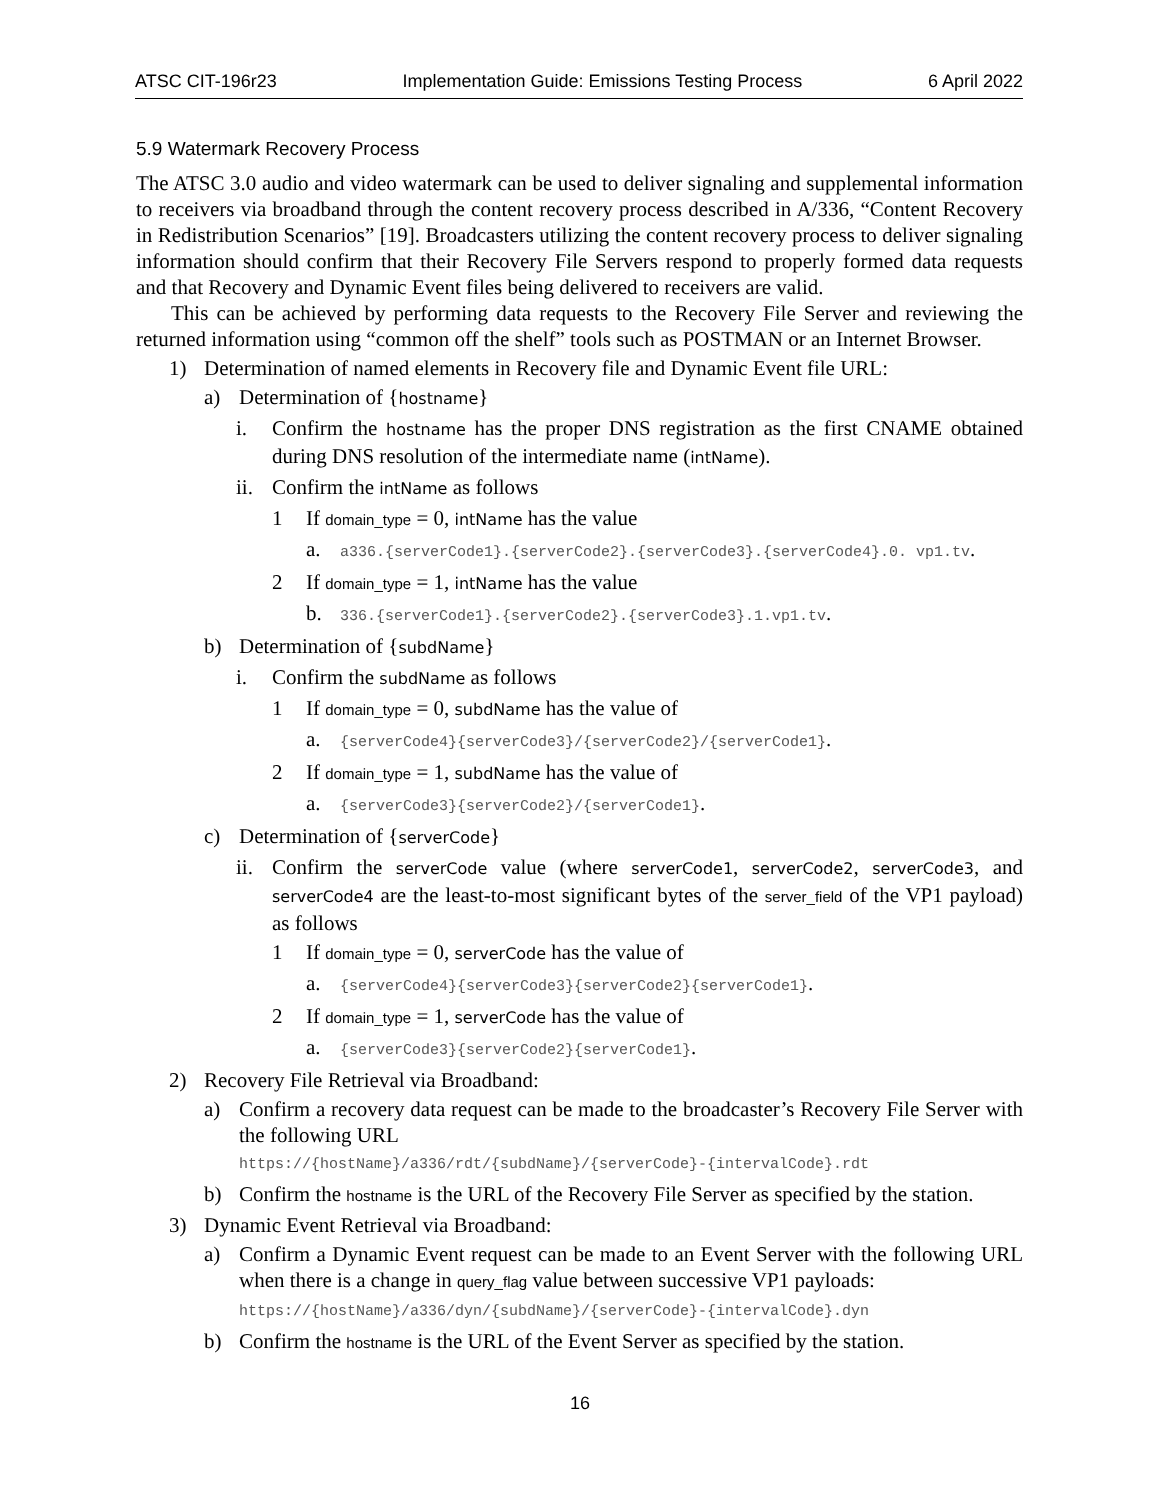ATSC CIT-196r23 Implementation Guide: Emissions Testing Process 6 April 2022
5.9 Watermark Recovery Process
The ATSC 3.0 audio and video watermark can be used to deliver signaling and supplemental information to receivers via broadband through the content recovery process described in A/336, “Content Recovery in Redistribution Scenarios” [19]. Broadcasters utilizing the content recovery process to deliver signaling information should confirm that their Recovery File Servers respond to properly formed data requests and that Recovery and Dynamic Event files being delivered to receivers are valid.
This can be achieved by performing data requests to the Recovery File Server and reviewing the returned information using “common off the shelf” tools such as POSTMAN or an Internet Browser.
1) Determination of named elements in Recovery file and Dynamic Event file URL:
a) Determination of {hostname}
i. Confirm the hostname has the proper DNS registration as the first CNAME obtained during DNS resolution of the intermediate name (intName).
ii. Confirm the intName as follows
1 If domain_type = 0, intName has the value
a. a336.{serverCode1}.{serverCode2}.{serverCode3}.{serverCode4}.0. vp1.tv.
2 If domain_type = 1, intName has the value
b. 336.{serverCode1}.{serverCode2}.{serverCode3}.1.vp1.tv.
b) Determination of {subdName}
i. Confirm the subdName as follows
1 If domain_type = 0, subdName has the value of
a. {serverCode4}{serverCode3}/{serverCode2}/{serverCode1}.
2 If domain_type = 1, subdName has the value of
a. {serverCode3}{serverCode2}/{serverCode1}.
c) Determination of {serverCode}
ii. Confirm the serverCode value (where serverCode1, serverCode2, serverCode3, and serverCode4 are the least-to-most significant bytes of the server_field of the VP1 payload) as follows
1 If domain_type = 0, serverCode has the value of
a. {serverCode4}{serverCode3}{serverCode2}{serverCode1}.
2 If domain_type = 1, serverCode has the value of
a. {serverCode3}{serverCode2}{serverCode1}.
2) Recovery File Retrieval via Broadband:
a) Confirm a recovery data request can be made to the broadcaster’s Recovery File Server with the following URL
https://{hostName}/a336/rdt/{subdName}/{serverCode}-{intervalCode}.rdt
b) Confirm the hostname is the URL of the Recovery File Server as specified by the station.
3) Dynamic Event Retrieval via Broadband:
a) Confirm a Dynamic Event request can be made to an Event Server with the following URL when there is a change in query_flag value between successive VP1 payloads:
https://{hostName}/a336/dyn/{subdName}/{serverCode}-{intervalCode}.dyn
b) Confirm the hostname is the URL of the Event Server as specified by the station.
16